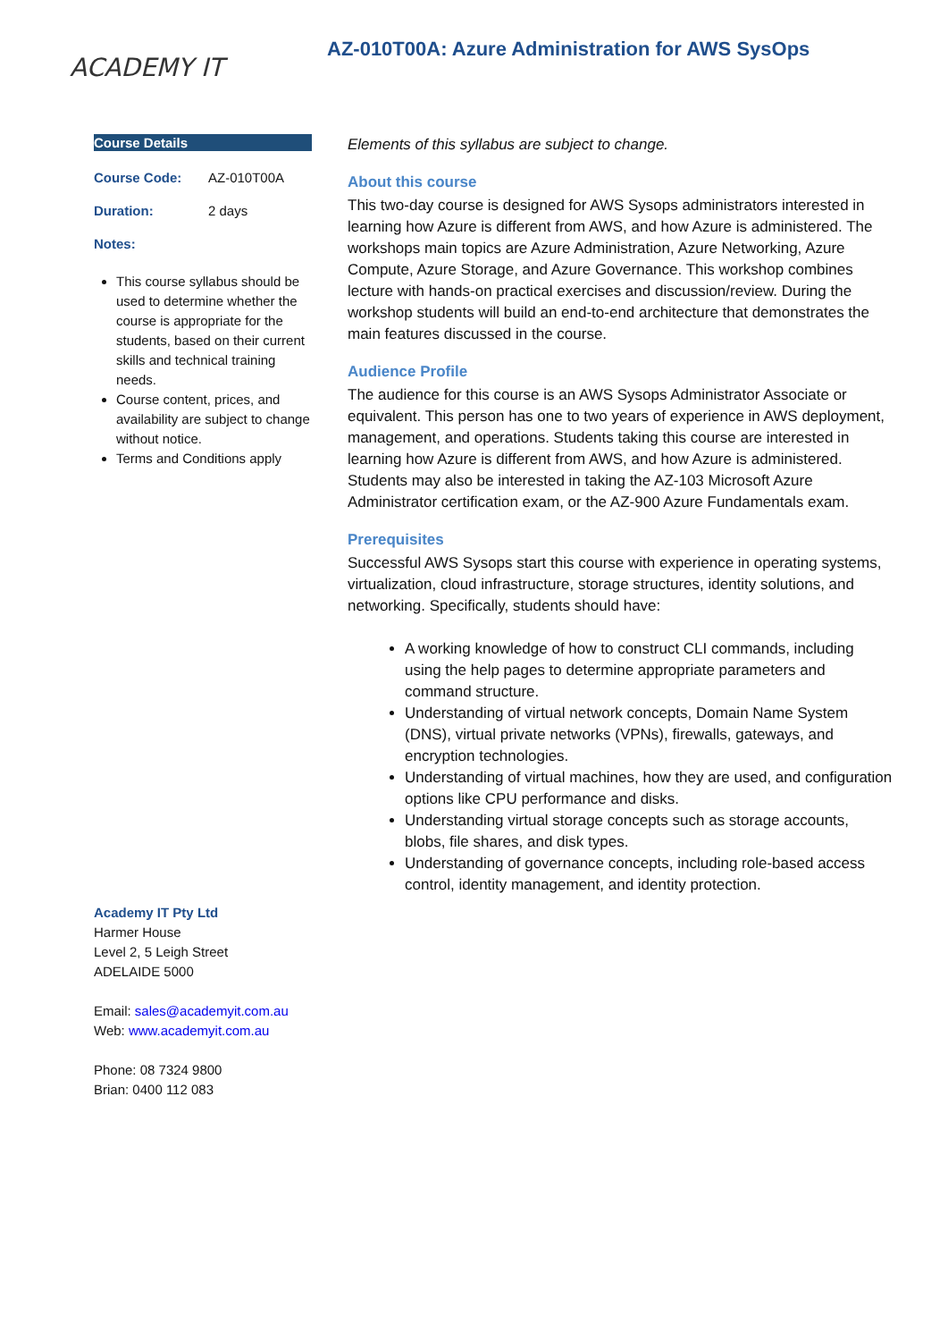ACADEMY IT
AZ-010T00A: Azure Administration for AWS SysOps
Course Details
| Course Code: | AZ-010T00A |
| Duration: | 2 days |
| Notes: | |
This course syllabus should be used to determine whether the course is appropriate for the students, based on their current skills and technical training needs.
Course content, prices, and availability are subject to change without notice.
Terms and Conditions apply
Academy IT Pty Ltd
Harmer House
Level 2, 5 Leigh Street
ADELAIDE 5000
Email: sales@academyit.com.au
Web: www.academyit.com.au
Phone: 08 7324 9800
Brian: 0400 112 083
Elements of this syllabus are subject to change.
About this course
This two-day course is designed for AWS Sysops administrators interested in learning how Azure is different from AWS, and how Azure is administered. The workshops main topics are Azure Administration, Azure Networking, Azure Compute, Azure Storage, and Azure Governance. This workshop combines lecture with hands-on practical exercises and discussion/review. During the workshop students will build an end-to-end architecture that demonstrates the main features discussed in the course.
Audience Profile
The audience for this course is an AWS Sysops Administrator Associate or equivalent. This person has one to two years of experience in AWS deployment, management, and operations. Students taking this course are interested in learning how Azure is different from AWS, and how Azure is administered. Students may also be interested in taking the AZ-103 Microsoft Azure Administrator certification exam, or the AZ-900 Azure Fundamentals exam.
Prerequisites
Successful AWS Sysops start this course with experience in operating systems, virtualization, cloud infrastructure, storage structures, identity solutions, and networking. Specifically, students should have:
A working knowledge of how to construct CLI commands, including using the help pages to determine appropriate parameters and command structure.
Understanding of virtual network concepts, Domain Name System (DNS), virtual private networks (VPNs), firewalls, gateways, and encryption technologies.
Understanding of virtual machines, how they are used, and configuration options like CPU performance and disks.
Understanding virtual storage concepts such as storage accounts, blobs, file shares, and disk types.
Understanding of governance concepts, including role-based access control, identity management, and identity protection.